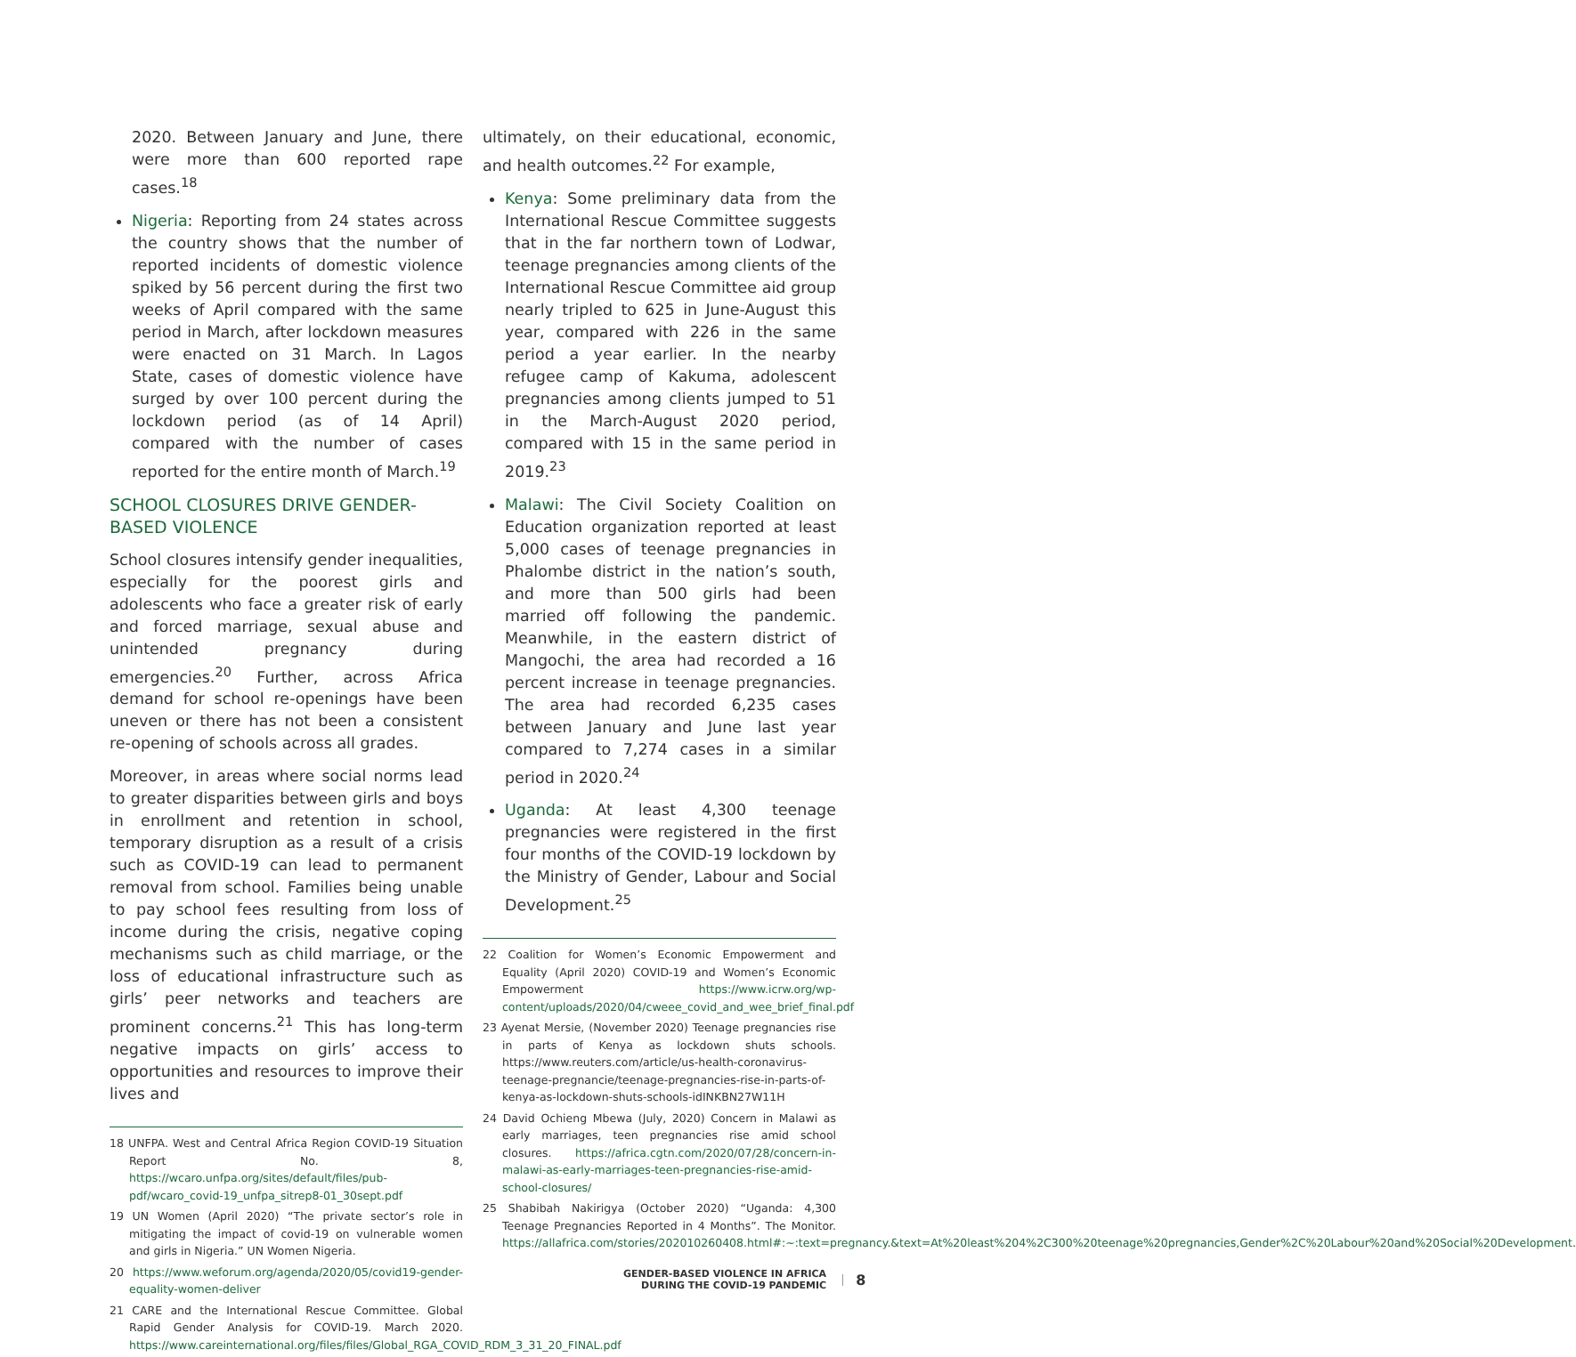2020. Between January and June, there were more than 600 reported rape cases.<sup>18</sup>
Nigeria: Reporting from 24 states across the country shows that the number of reported incidents of domestic violence spiked by 56 percent during the first two weeks of April compared with the same period in March, after lockdown measures were enacted on 31 March. In Lagos State, cases of domestic violence have surged by over 100 percent during the lockdown period (as of 14 April) compared with the number of cases reported for the entire month of March.<sup>19</sup>
SCHOOL CLOSURES DRIVE GENDER-BASED VIOLENCE
School closures intensify gender inequalities, especially for the poorest girls and adolescents who face a greater risk of early and forced marriage, sexual abuse and unintended pregnancy during emergencies.<sup>20</sup> Further, across Africa demand for school re-openings have been uneven or there has not been a consistent re-opening of schools across all grades.
Moreover, in areas where social norms lead to greater disparities between girls and boys in enrollment and retention in school, temporary disruption as a result of a crisis such as COVID-19 can lead to permanent removal from school. Families being unable to pay school fees resulting from loss of income during the crisis, negative coping mechanisms such as child marriage, or the loss of educational infrastructure such as girls’ peer networks and teachers are prominent concerns.<sup>21</sup> This has long-term negative impacts on girls’ access to opportunities and resources to improve their lives and
18 UNFPA. West and Central Africa Region COVID-19 Situation Report No. 8, https://wcaro.unfpa.org/sites/default/files/pub-pdf/wcaro_covid-19_unfpa_sitrep8-01_30sept.pdf
19 UN Women (April 2020) “The private sector’s role in mitigating the impact of covid-19 on vulnerable women and girls in Nigeria.” UN Women Nigeria.
20 https://www.weforum.org/agenda/2020/05/covid19-gender-equality-women-deliver
21 CARE and the International Rescue Committee. Global Rapid Gender Analysis for COVID-19. March 2020. https://www.careinternational.org/files/files/Global_RGA_COVID_RDM_3_31_20_FINAL.pdf
ultimately, on their educational, economic, and health outcomes.<sup>22</sup> For example,
Kenya: Some preliminary data from the International Rescue Committee suggests that in the far northern town of Lodwar, teenage pregnancies among clients of the International Rescue Committee aid group nearly tripled to 625 in June-August this year, compared with 226 in the same period a year earlier. In the nearby refugee camp of Kakuma, adolescent pregnancies among clients jumped to 51 in the March-August 2020 period, compared with 15 in the same period in 2019.<sup>23</sup>
Malawi: The Civil Society Coalition on Education organization reported at least 5,000 cases of teenage pregnancies in Phalombe district in the nation’s south, and more than 500 girls had been married off following the pandemic. Meanwhile, in the eastern district of Mangochi, the area had recorded a 16 percent increase in teenage pregnancies. The area had recorded 6,235 cases between January and June last year compared to 7,274 cases in a similar period in 2020.<sup>24</sup>
Uganda: At least 4,300 teenage pregnancies were registered in the first four months of the COVID-19 lockdown by the Ministry of Gender, Labour and Social Development.<sup>25</sup>
22 Coalition for Women’s Economic Empowerment and Equality (April 2020) COVID-19 and Women’s Economic Empowerment https://www.icrw.org/wp-content/uploads/2020/04/cweee_covid_and_wee_brief_final.pdf
23 Ayenat Mersie, (November 2020) Teenage pregnancies rise in parts of Kenya as lockdown shuts schools. https://www.reuters.com/article/us-health-coronavirus-teenage-pregnancie/teenage-pregnancies-rise-in-parts-of-kenya-as-lockdown-shuts-schools-idINKBN27W11H
24 David Ochieng Mbewa (July, 2020) Concern in Malawi as early marriages, teen pregnancies rise amid school closures. https://africa.cgtn.com/2020/07/28/concern-in-malawi-as-early-marriages-teen-pregnancies-rise-amid-school-closures/
25 Shabibah Nakirigya (October 2020) “Uganda: 4,300 Teenage Pregnancies Reported in 4 Months”. The Monitor. https://allafrica.com/stories/202010260408.html#:~:text=pregnancy.&text=At%20least%204%2C300%20teenage%20pregnancies,Gender%2C%20Labour%20and%20Social%20Development.
GENDER-BASED VIOLENCE IN AFRICA
DURING THE COVID-19 PANDEMIC
8